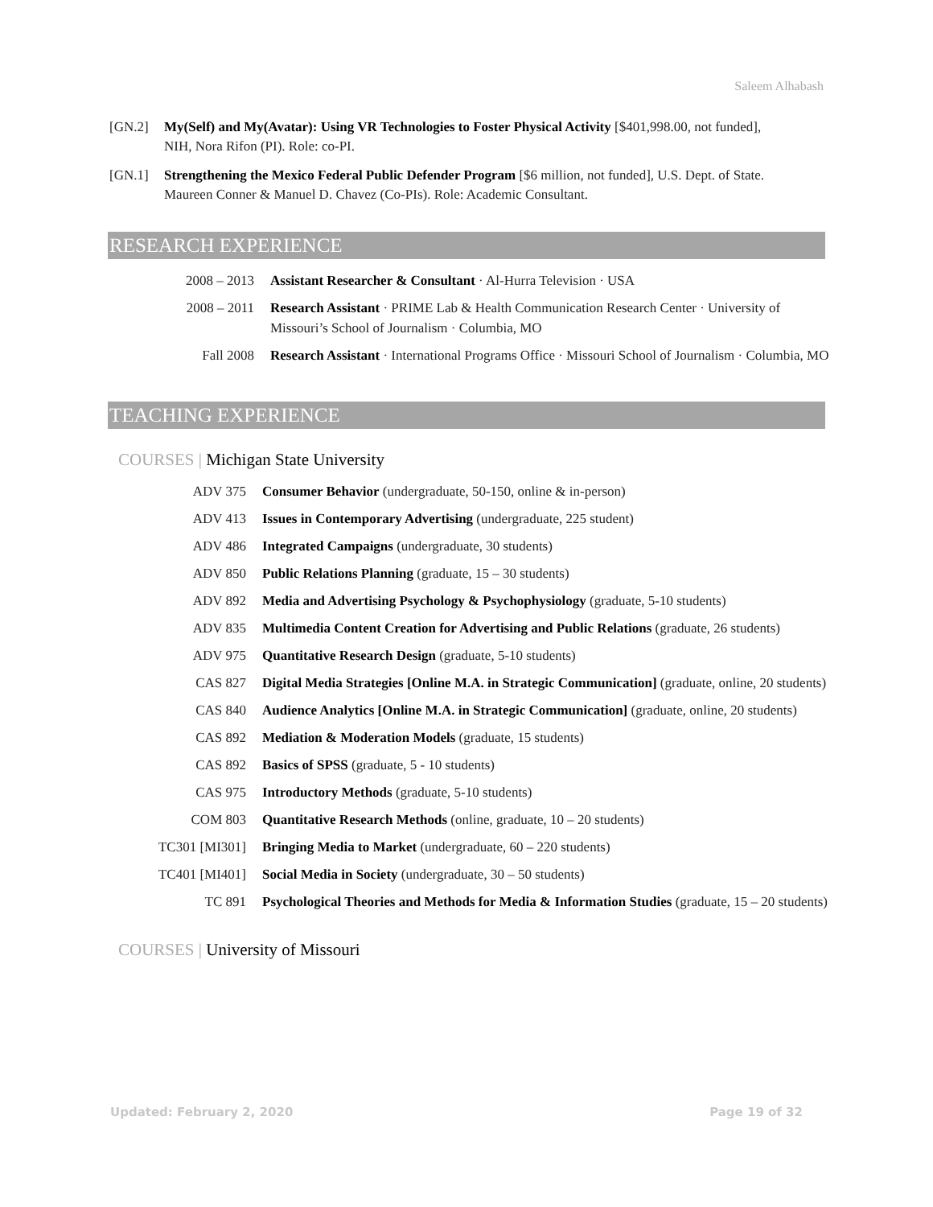Saleem Alhabash
[GN.2] My(Self) and My(Avatar): Using VR Technologies to Foster Physical Activity [$401,998.00, not funded], NIH, Nora Rifon (PI). Role: co-PI.
[GN.1] Strengthening the Mexico Federal Public Defender Program [$6 million, not funded], U.S. Dept. of State. Maureen Conner & Manuel D. Chavez (Co-PIs). Role: Academic Consultant.
RESEARCH EXPERIENCE
2008 – 2013 Assistant Researcher & Consultant · Al-Hurra Television · USA
2008 – 2011 Research Assistant · PRIME Lab & Health Communication Research Center · University of Missouri’s School of Journalism · Columbia, MO
Fall 2008 Research Assistant · International Programs Office · Missouri School of Journalism · Columbia, MO
TEACHING EXPERIENCE
COURSES | Michigan State University
ADV 375 Consumer Behavior (undergraduate, 50-150, online & in-person)
ADV 413 Issues in Contemporary Advertising (undergraduate, 225 student)
ADV 486 Integrated Campaigns (undergraduate, 30 students)
ADV 850 Public Relations Planning (graduate, 15 – 30 students)
ADV 892 Media and Advertising Psychology & Psychophysiology (graduate, 5-10 students)
ADV 835 Multimedia Content Creation for Advertising and Public Relations (graduate, 26 students)
ADV 975 Quantitative Research Design (graduate, 5-10 students)
CAS 827 Digital Media Strategies [Online M.A. in Strategic Communication] (graduate, online, 20 students)
CAS 840 Audience Analytics [Online M.A. in Strategic Communication] (graduate, online, 20 students)
CAS 892 Mediation & Moderation Models (graduate, 15 students)
CAS 892 Basics of SPSS (graduate, 5 - 10 students)
CAS 975 Introductory Methods (graduate, 5-10 students)
COM 803 Quantitative Research Methods (online, graduate, 10 – 20 students)
TC301 [MI301] Bringing Media to Market (undergraduate, 60 – 220 students)
TC401 [MI401] Social Media in Society (undergraduate, 30 – 50 students)
TC 891 Psychological Theories and Methods for Media & Information Studies (graduate, 15 – 20 students)
COURSES | University of Missouri
Updated: February 2, 2020 Page 19 of 32